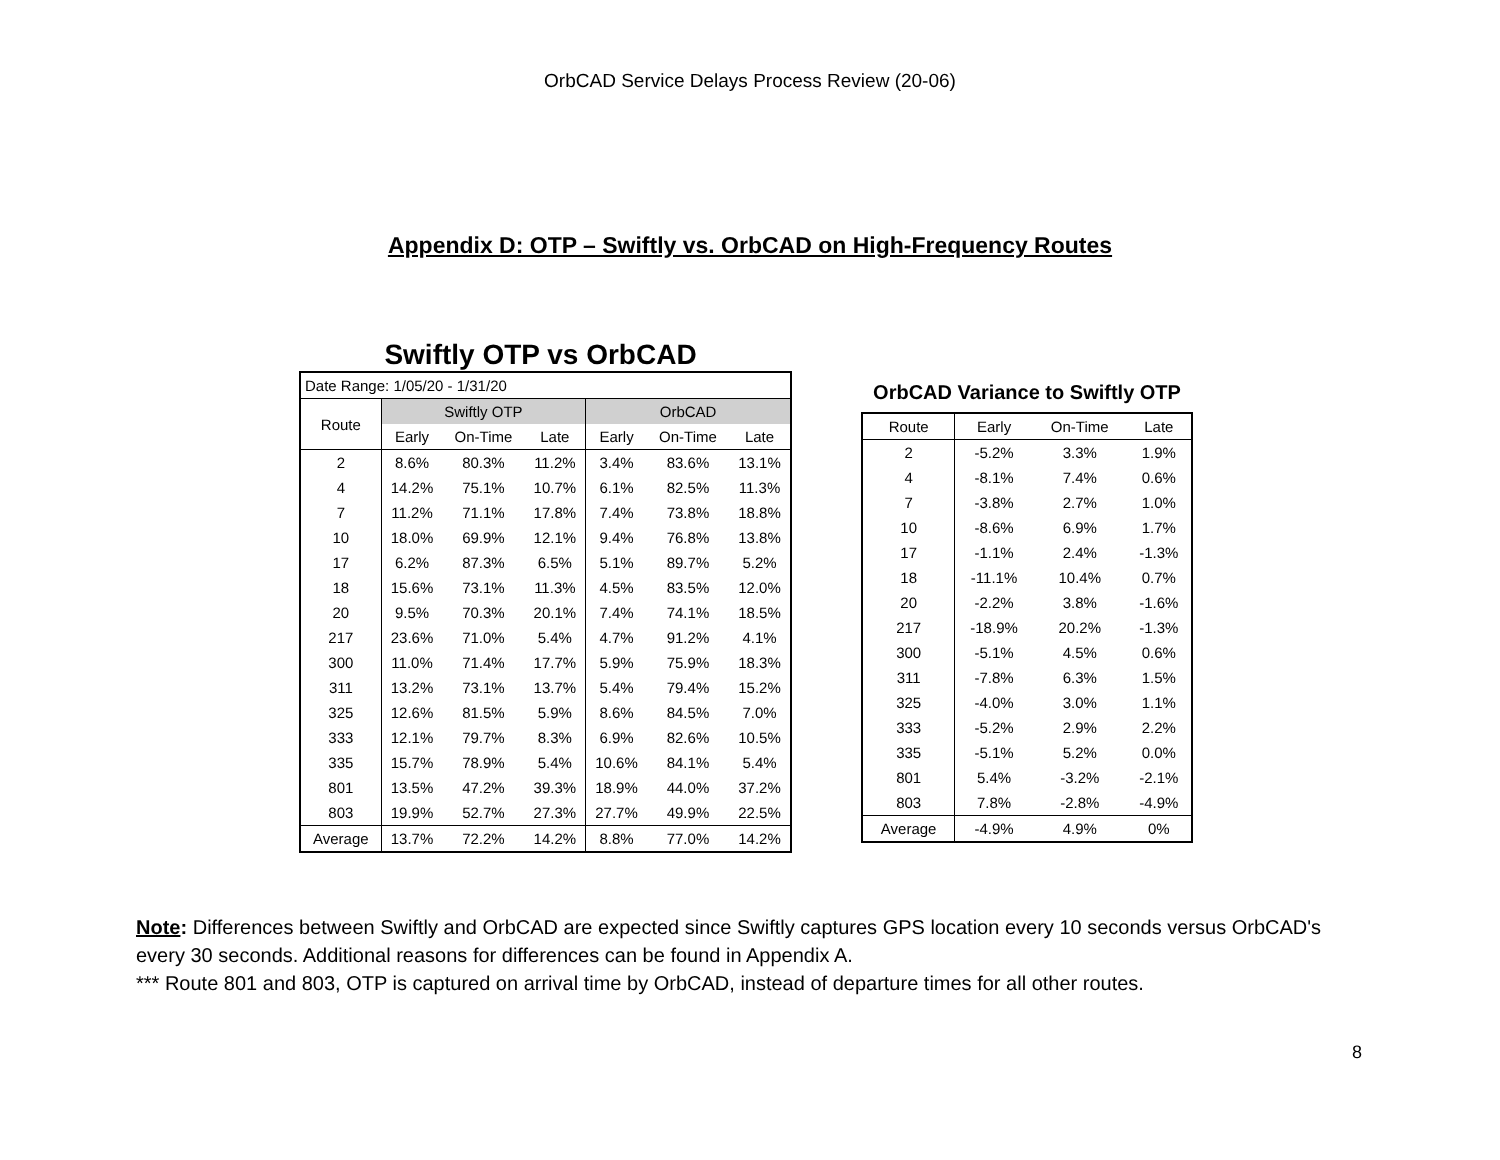OrbCAD Service Delays Process Review (20-06)
Appendix D: OTP – Swiftly vs. OrbCAD on High-Frequency Routes
Swiftly OTP vs OrbCAD
| Date Range: 1/05/20 - 1/31/20 | | | | | | |
| Route | Swiftly OTP | | | OrbCAD | | |
| | Early | On-Time | Late | Early | On-Time | Late |
| 2 | 8.6% | 80.3% | 11.2% | 3.4% | 83.6% | 13.1% |
| 4 | 14.2% | 75.1% | 10.7% | 6.1% | 82.5% | 11.3% |
| 7 | 11.2% | 71.1% | 17.8% | 7.4% | 73.8% | 18.8% |
| 10 | 18.0% | 69.9% | 12.1% | 9.4% | 76.8% | 13.8% |
| 17 | 6.2% | 87.3% | 6.5% | 5.1% | 89.7% | 5.2% |
| 18 | 15.6% | 73.1% | 11.3% | 4.5% | 83.5% | 12.0% |
| 20 | 9.5% | 70.3% | 20.1% | 7.4% | 74.1% | 18.5% |
| 217 | 23.6% | 71.0% | 5.4% | 4.7% | 91.2% | 4.1% |
| 300 | 11.0% | 71.4% | 17.7% | 5.9% | 75.9% | 18.3% |
| 311 | 13.2% | 73.1% | 13.7% | 5.4% | 79.4% | 15.2% |
| 325 | 12.6% | 81.5% | 5.9% | 8.6% | 84.5% | 7.0% |
| 333 | 12.1% | 79.7% | 8.3% | 6.9% | 82.6% | 10.5% |
| 335 | 15.7% | 78.9% | 5.4% | 10.6% | 84.1% | 5.4% |
| 801 | 13.5% | 47.2% | 39.3% | 18.9% | 44.0% | 37.2% |
| 803 | 19.9% | 52.7% | 27.3% | 27.7% | 49.9% | 22.5% |
| Average | 13.7% | 72.2% | 14.2% | 8.8% | 77.0% | 14.2% |
OrbCAD Variance to Swiftly OTP
| Route | Early | On-Time | Late |
| --- | --- | --- | --- |
| 2 | -5.2% | 3.3% | 1.9% |
| 4 | -8.1% | 7.4% | 0.6% |
| 7 | -3.8% | 2.7% | 1.0% |
| 10 | -8.6% | 6.9% | 1.7% |
| 17 | -1.1% | 2.4% | -1.3% |
| 18 | -11.1% | 10.4% | 0.7% |
| 20 | -2.2% | 3.8% | -1.6% |
| 217 | -18.9% | 20.2% | -1.3% |
| 300 | -5.1% | 4.5% | 0.6% |
| 311 | -7.8% | 6.3% | 1.5% |
| 325 | -4.0% | 3.0% | 1.1% |
| 333 | -5.2% | 2.9% | 2.2% |
| 335 | -5.1% | 5.2% | 0.0% |
| 801 | 5.4% | -3.2% | -2.1% |
| 803 | 7.8% | -2.8% | -4.9% |
| Average | -4.9% | 4.9% | 0% |
Note: Differences between Swiftly and OrbCAD are expected since Swiftly captures GPS location every 10 seconds versus OrbCAD's every 30 seconds. Additional reasons for differences can be found in Appendix A.
*** Route 801 and 803, OTP is captured on arrival time by OrbCAD, instead of departure times for all other routes.
8